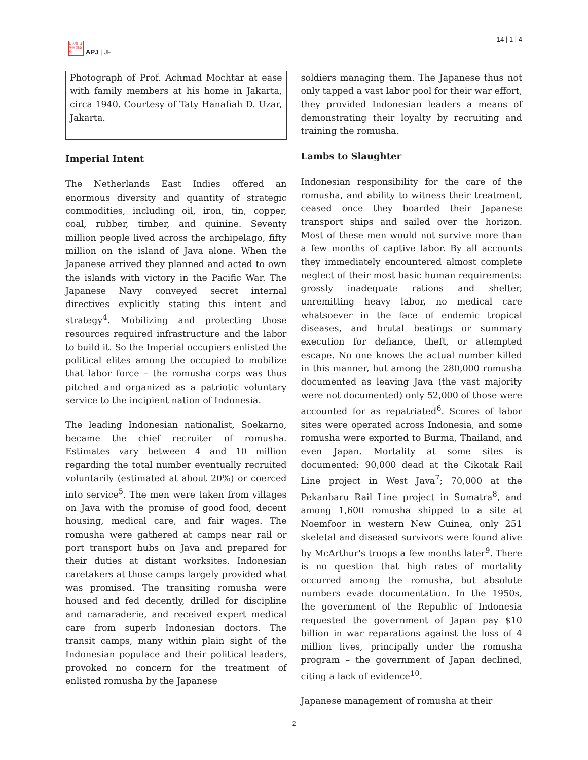日人在 日平洲 語亞斯
APJ | JF
14 | 1 | 4
Photograph of Prof. Achmad Mochtar at ease with family members at his home in Jakarta, circa 1940. Courtesy of Taty Hanafiah D. Uzar, Jakarta.
Imperial Intent
The Netherlands East Indies offered an enormous diversity and quantity of strategic commodities, including oil, iron, tin, copper, coal, rubber, timber, and quinine. Seventy million people lived across the archipelago, fifty million on the island of Java alone. When the Japanese arrived they planned and acted to own the islands with victory in the Pacific War. The Japanese Navy conveyed secret internal directives explicitly stating this intent and strategy<sup>4</sup>. Mobilizing and protecting those resources required infrastructure and the labor to build it. So the Imperial occupiers enlisted the political elites among the occupied to mobilize that labor force – the romusha corps was thus pitched and organized as a patriotic voluntary service to the incipient nation of Indonesia.
The leading Indonesian nationalist, Soekarno, became the chief recruiter of romusha. Estimates vary between 4 and 10 million regarding the total number eventually recruited voluntarily (estimated at about 20%) or coerced into service<sup>5</sup>. The men were taken from villages on Java with the promise of good food, decent housing, medical care, and fair wages. The romusha were gathered at camps near rail or port transport hubs on Java and prepared for their duties at distant worksites. Indonesian caretakers at those camps largely provided what was promised. The transiting romusha were housed and fed decently, drilled for discipline and camaraderie, and received expert medical care from superb Indonesian doctors. The transit camps, many within plain sight of the Indonesian populace and their political leaders, provoked no concern for the treatment of enlisted romusha by the Japanese
soldiers managing them. The Japanese thus not only tapped a vast labor pool for their war effort, they provided Indonesian leaders a means of demonstrating their loyalty by recruiting and training the romusha.
Lambs to Slaughter
Indonesian responsibility for the care of the romusha, and ability to witness their treatment, ceased once they boarded their Japanese transport ships and sailed over the horizon. Most of these men would not survive more than a few months of captive labor. By all accounts they immediately encountered almost complete neglect of their most basic human requirements: grossly inadequate rations and shelter, unremitting heavy labor, no medical care whatsoever in the face of endemic tropical diseases, and brutal beatings or summary execution for defiance, theft, or attempted escape. No one knows the actual number killed in this manner, but among the 280,000 romusha documented as leaving Java (the vast majority were not documented) only 52,000 of those were accounted for as repatriated<sup>6</sup>. Scores of labor sites were operated across Indonesia, and some romusha were exported to Burma, Thailand, and even Japan. Mortality at some sites is documented: 90,000 dead at the Cikotak Rail Line project in West Java<sup>7</sup>; 70,000 at the Pekanbaru Rail Line project in Sumatra<sup>8</sup>, and among 1,600 romusha shipped to a site at Noemfoor in western New Guinea, only 251 skeletal and diseased survivors were found alive by McArthur's troops a few months later<sup>9</sup>. There is no question that high rates of mortality occurred among the romusha, but absolute numbers evade documentation. In the 1950s, the government of the Republic of Indonesia requested the government of Japan pay $10 billion in war reparations against the loss of 4 million lives, principally under the romusha program – the government of Japan declined, citing a lack of evidence<sup>10</sup>.
Japanese management of romusha at their
2